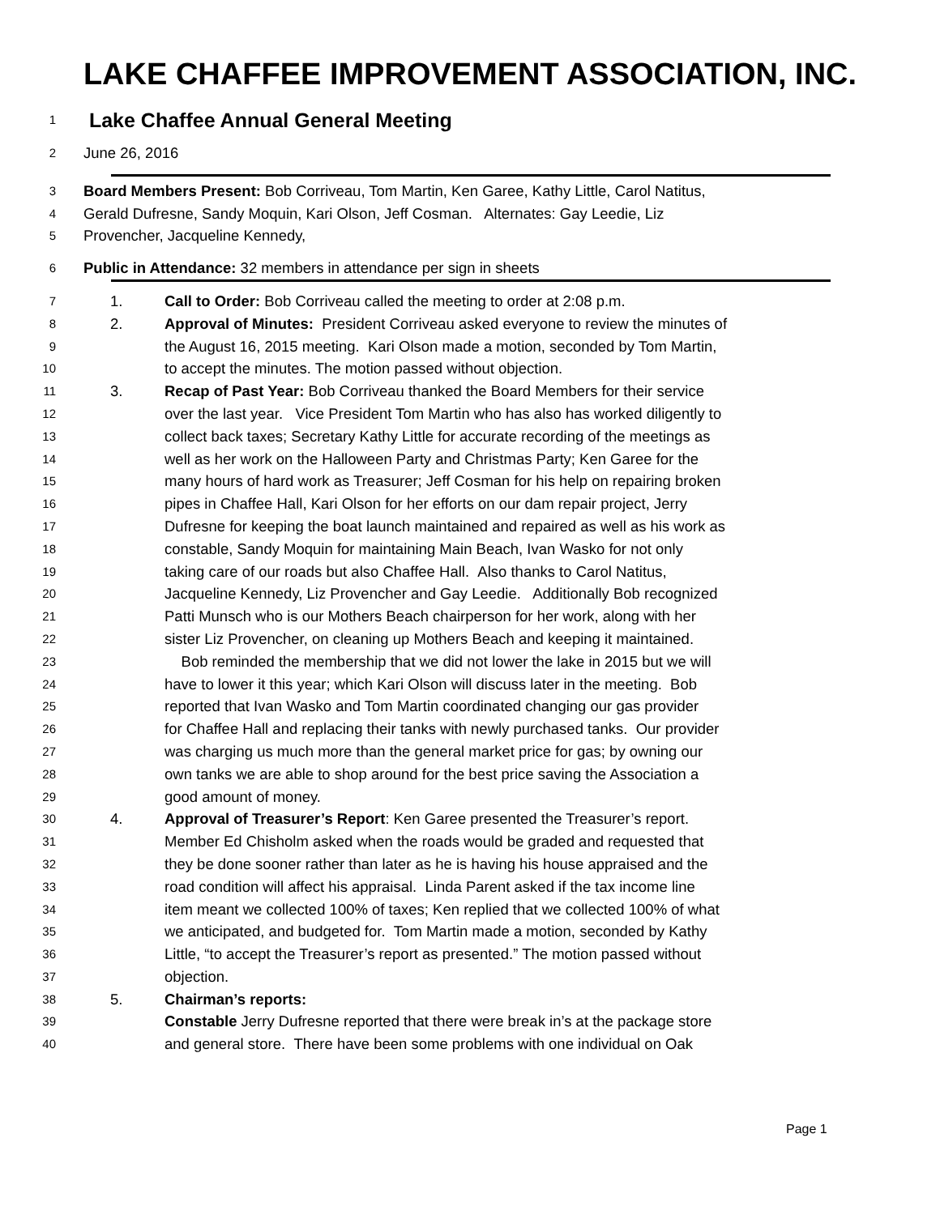LAKE CHAFFEE IMPROVEMENT ASSOCIATION, INC.
1 Lake Chaffee Annual General Meeting
2 June 26, 2016
3 Board Members Present: Bob Corriveau, Tom Martin, Ken Garee, Kathy Little, Carol Natitus,
4 Gerald Dufresne, Sandy Moquin, Kari Olson, Jeff Cosman. Alternates: Gay Leedie, Liz
5 Provencher, Jacqueline Kennedy,
6 Public in Attendance: 32 members in attendance per sign in sheets
7 1. Call to Order: Bob Corriveau called the meeting to order at 2:08 p.m.
8 2. Approval of Minutes: President Corriveau asked everyone to review the minutes of
9 the August 16, 2015 meeting. Kari Olson made a motion, seconded by Tom Martin,
10 to accept the minutes. The motion passed without objection.
11 3. Recap of Past Year: Bob Corriveau thanked the Board Members for their service
12 over the last year. Vice President Tom Martin who has also has worked diligently to
13 collect back taxes; Secretary Kathy Little for accurate recording of the meetings as
14 well as her work on the Halloween Party and Christmas Party; Ken Garee for the
15 many hours of hard work as Treasurer; Jeff Cosman for his help on repairing broken
16 pipes in Chaffee Hall, Kari Olson for her efforts on our dam repair project, Jerry
17 Dufresne for keeping the boat launch maintained and repaired as well as his work as
18 constable, Sandy Moquin for maintaining Main Beach, Ivan Wasko for not only
19 taking care of our roads but also Chaffee Hall. Also thanks to Carol Natitus,
20 Jacqueline Kennedy, Liz Provencher and Gay Leedie. Additionally Bob recognized
21 Patti Munsch who is our Mothers Beach chairperson for her work, along with her
22 sister Liz Provencher, on cleaning up Mothers Beach and keeping it maintained.
23 Bob reminded the membership that we did not lower the lake in 2015 but we will
24 have to lower it this year; which Kari Olson will discuss later in the meeting. Bob
25 reported that Ivan Wasko and Tom Martin coordinated changing our gas provider
26 for Chaffee Hall and replacing their tanks with newly purchased tanks. Our provider
27 was charging us much more than the general market price for gas; by owning our
28 own tanks we are able to shop around for the best price saving the Association a
29 good amount of money.
30 4. Approval of Treasurer’s Report: Ken Garee presented the Treasurer’s report.
31 Member Ed Chisholm asked when the roads would be graded and requested that
32 they be done sooner rather than later as he is having his house appraised and the
33 road condition will affect his appraisal. Linda Parent asked if the tax income line
34 item meant we collected 100% of taxes; Ken replied that we collected 100% of what
35 we anticipated, and budgeted for. Tom Martin made a motion, seconded by Kathy
36 Little, “to accept the Treasurer’s report as presented.” The motion passed without
37 objection.
38 5. Chairman’s reports:
39 Constable Jerry Dufresne reported that there were break in’s at the package store
40 and general store. There have been some problems with one individual on Oak
Page 1